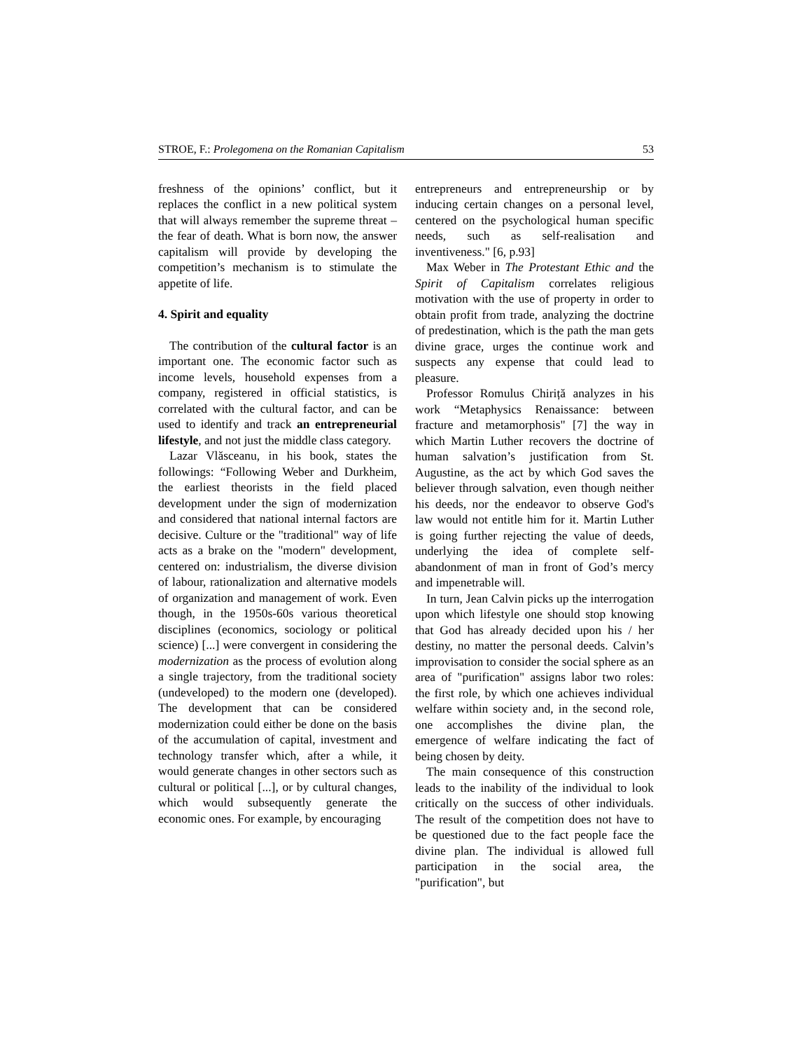STROE, F.: Prolegomena on the Romanian Capitalism 53
freshness of the opinions’ conflict, but it replaces the conflict in a new political system that will always remember the supreme threat – the fear of death. What is born now, the answer capitalism will provide by developing the competition’s mechanism is to stimulate the appetite of life.
4. Spirit and equality
The contribution of the cultural factor is an important one. The economic factor such as income levels, household expenses from a company, registered in official statistics, is correlated with the cultural factor, and can be used to identify and track an entrepreneurial lifestyle, and not just the middle class category.
Lazar Vlăsceanu, in his book, states the followings: “Following Weber and Durkheim, the earliest theorists in the field placed development under the sign of modernization and considered that national internal factors are decisive. Culture or the "traditional" way of life acts as a brake on the "modern" development, centered on: industrialism, the diverse division of labour, rationalization and alternative models of organization and management of work. Even though, in the 1950s-60s various theoretical disciplines (economics, sociology or political science) [...] were convergent in considering the modernization as the process of evolution along a single trajectory, from the traditional society (undeveloped) to the modern one (developed). The development that can be considered modernization could either be done on the basis of the accumulation of capital, investment and technology transfer which, after a while, it would generate changes in other sectors such as cultural or political [...], or by cultural changes, which would subsequently generate the economic ones. For example, by encouraging
entrepreneurs and entrepreneurship or by inducing certain changes on a personal level, centered on the psychological human specific needs, such as self-realisation and inventiveness." [6, p.93]
Max Weber in The Protestant Ethic and the Spirit of Capitalism correlates religious motivation with the use of property in order to obtain profit from trade, analyzing the doctrine of predestination, which is the path the man gets divine grace, urges the continue work and suspects any expense that could lead to pleasure.
Professor Romulus Chiriță analyzes in his work “Metaphysics Renaissance: between fracture and metamorphosis" [7] the way in which Martin Luther recovers the doctrine of human salvation’s justification from St. Augustine, as the act by which God saves the believer through salvation, even though neither his deeds, nor the endeavor to observe God's law would not entitle him for it. Martin Luther is going further rejecting the value of deeds, underlying the idea of complete self-abandonment of man in front of God’s mercy and impenetrable will.
In turn, Jean Calvin picks up the interrogation upon which lifestyle one should stop knowing that God has already decided upon his / her destiny, no matter the personal deeds. Calvin’s improvisation to consider the social sphere as an area of "purification" assigns labor two roles: the first role, by which one achieves individual welfare within society and, in the second role, one accomplishes the divine plan, the emergence of welfare indicating the fact of being chosen by deity.
The main consequence of this construction leads to the inability of the individual to look critically on the success of other individuals. The result of the competition does not have to be questioned due to the fact people face the divine plan. The individual is allowed full participation in the social area, the "purification", but